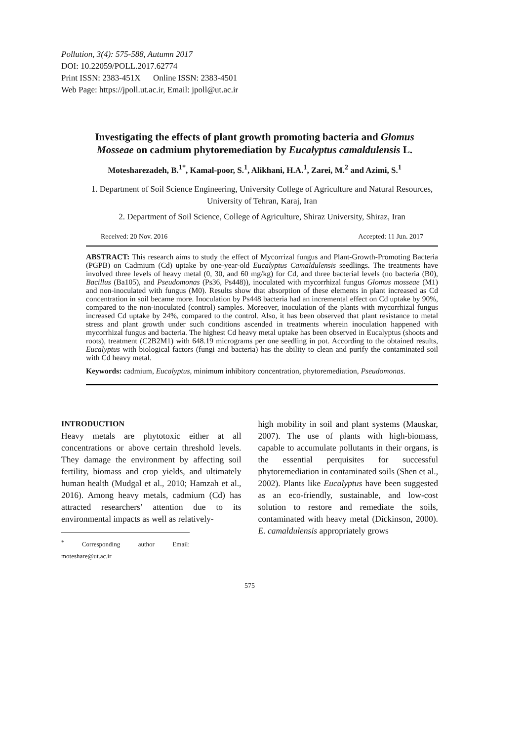Pollution, 3(4): 575-588, Autumn 2017
DOI: 10.22059/POLL.2017.62774
Print ISSN: 2383-451X Online ISSN: 2383-4501
Web Page: https://jpoll.ut.ac.ir, Email: jpoll@ut.ac.ir
Investigating the effects of plant growth promoting bacteria and Glomus Mosseae on cadmium phytoremediation by Eucalyptus camaldulensis L.
Motesharezadeh, B.<sup>1*</sup>, Kamal-poor, S.<sup>1</sup>, Alikhani, H.A.<sup>1</sup>, Zarei, M.<sup>2</sup> and Azimi, S.<sup>1</sup>
1. Department of Soil Science Engineering, University College of Agriculture and Natural Resources, University of Tehran, Karaj, Iran
2. Department of Soil Science, College of Agriculture, Shiraz University, Shiraz, Iran
Received: 20 Nov. 2016 Accepted: 11 Jun. 2017
ABSTRACT: This research aims to study the effect of Mycorrizal fungus and Plant-Growth-Promoting Bacteria (PGPB) on Cadmium (Cd) uptake by one-year-old Eucalyptus Camaldulensis seedlings. The treatments have involved three levels of heavy metal (0, 30, and 60 mg/kg) for Cd, and three bacterial levels (no bacteria (B0), Bacillus (Ba105), and Pseudomonas (Ps36, Ps448)), inoculated with mycorrhizal fungus Glomus mosseae (M1) and non-inoculated with fungus (M0). Results show that absorption of these elements in plant increased as Cd concentration in soil became more. Inoculation by Ps448 bacteria had an incremental effect on Cd uptake by 90%, compared to the non-inoculated (control) samples. Moreover, inoculation of the plants with mycorrhizal fungus increased Cd uptake by 24%, compared to the control. Also, it has been observed that plant resistance to metal stress and plant growth under such conditions ascended in treatments wherein inoculation happened with mycorrhizal fungus and bacteria. The highest Cd heavy metal uptake has been observed in Eucalyptus (shoots and roots), treatment (C2B2M1) with 648.19 micrograms per one seedling in pot. According to the obtained results, Eucalyptus with biological factors (fungi and bacteria) has the ability to clean and purify the contaminated soil with Cd heavy metal.
Keywords: cadmium, Eucalyptus, minimum inhibitory concentration, phytoremediation, Pseudomonas.
INTRODUCTION
Heavy metals are phytotoxic either at all concentrations or above certain threshold levels. They damage the environment by affecting soil fertility, biomass and crop yields, and ultimately human health (Mudgal et al., 2010; Hamzah et al., 2016). Among heavy metals, cadmium (Cd) has attracted researchers’ attention due to its environmental impacts as well as relatively-
<sup>*</sup> Corresponding author Email: moteshare@ut.ac.ir
high mobility in soil and plant systems (Mauskar, 2007). The use of plants with high-biomass, capable to accumulate pollutants in their organs, is the essential perquisites for successful phytoremediation in contaminated soils (Shen et al., 2002). Plants like Eucalyptus have been suggested as an eco-friendly, sustainable, and low-cost solution to restore and remediate the soils, contaminated with heavy metal (Dickinson, 2000). E. camaldulensis appropriately grows
575